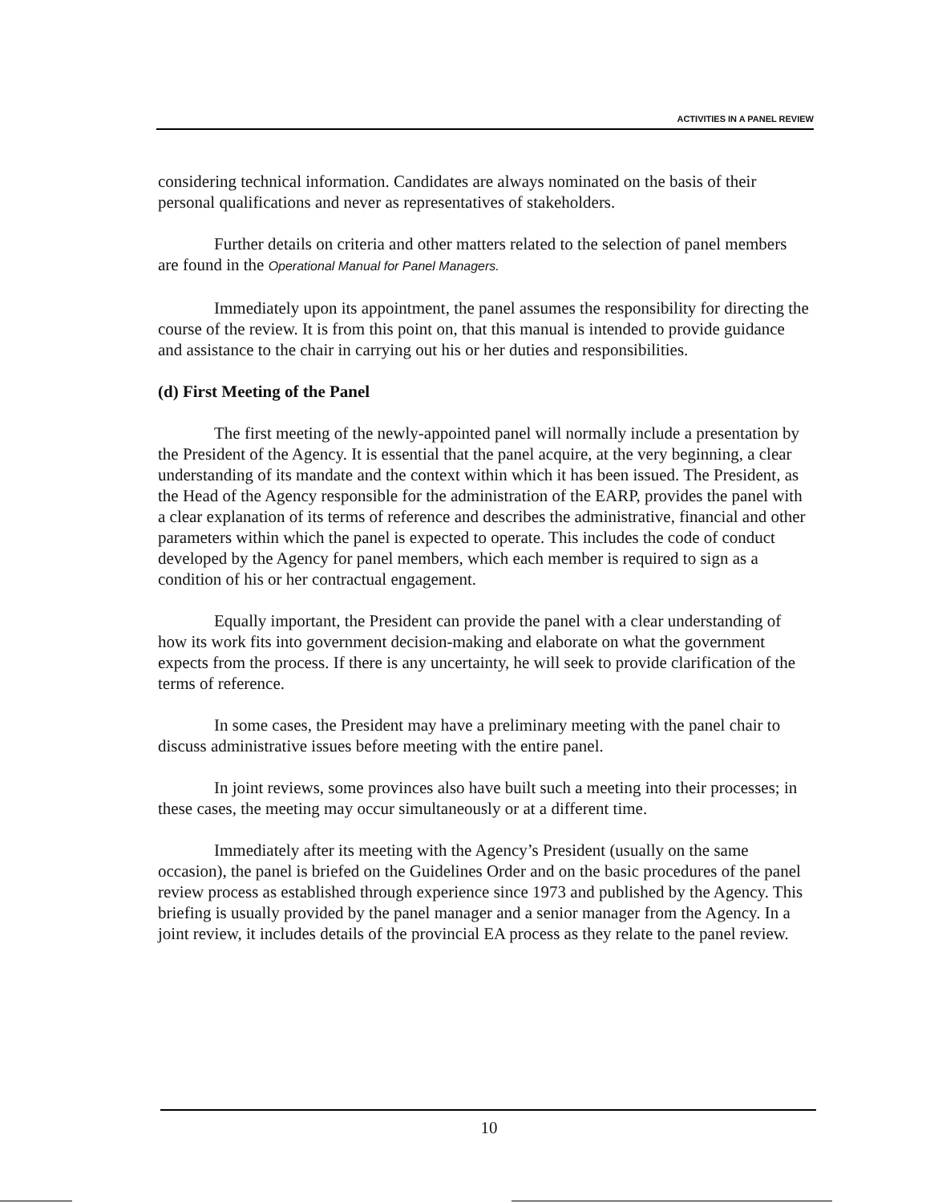ACTIVITIES IN A PANEL REVIEW
considering technical information. Candidates are always nominated on the basis of their personal qualifications and never as representatives of stakeholders.
Further details on criteria and other matters related to the selection of panel members are found in the Operational Manual for Panel Managers.
Immediately upon its appointment, the panel assumes the responsibility for directing the course of the review. It is from this point on, that this manual is intended to provide guidance and assistance to the chair in carrying out his or her duties and responsibilities.
(d) First Meeting of the Panel
The first meeting of the newly-appointed panel will normally include a presentation by the President of the Agency. It is essential that the panel acquire, at the very beginning, a clear understanding of its mandate and the context within which it has been issued. The President, as the Head of the Agency responsible for the administration of the EARP, provides the panel with a clear explanation of its terms of reference and describes the administrative, financial and other parameters within which the panel is expected to operate. This includes the code of conduct developed by the Agency for panel members, which each member is required to sign as a condition of his or her contractual engagement.
Equally important, the President can provide the panel with a clear understanding of how its work fits into government decision-making and elaborate on what the government expects from the process. If there is any uncertainty, he will seek to provide clarification of the terms of reference.
In some cases, the President may have a preliminary meeting with the panel chair to discuss administrative issues before meeting with the entire panel.
In joint reviews, some provinces also have built such a meeting into their processes; in these cases, the meeting may occur simultaneously or at a different time.
Immediately after its meeting with the Agency’s President (usually on the same occasion), the panel is briefed on the Guidelines Order and on the basic procedures of the panel review process as established through experience since 1973 and published by the Agency. This briefing is usually provided by the panel manager and a senior manager from the Agency. In a joint review, it includes details of the provincial EA process as they relate to the panel review.
10